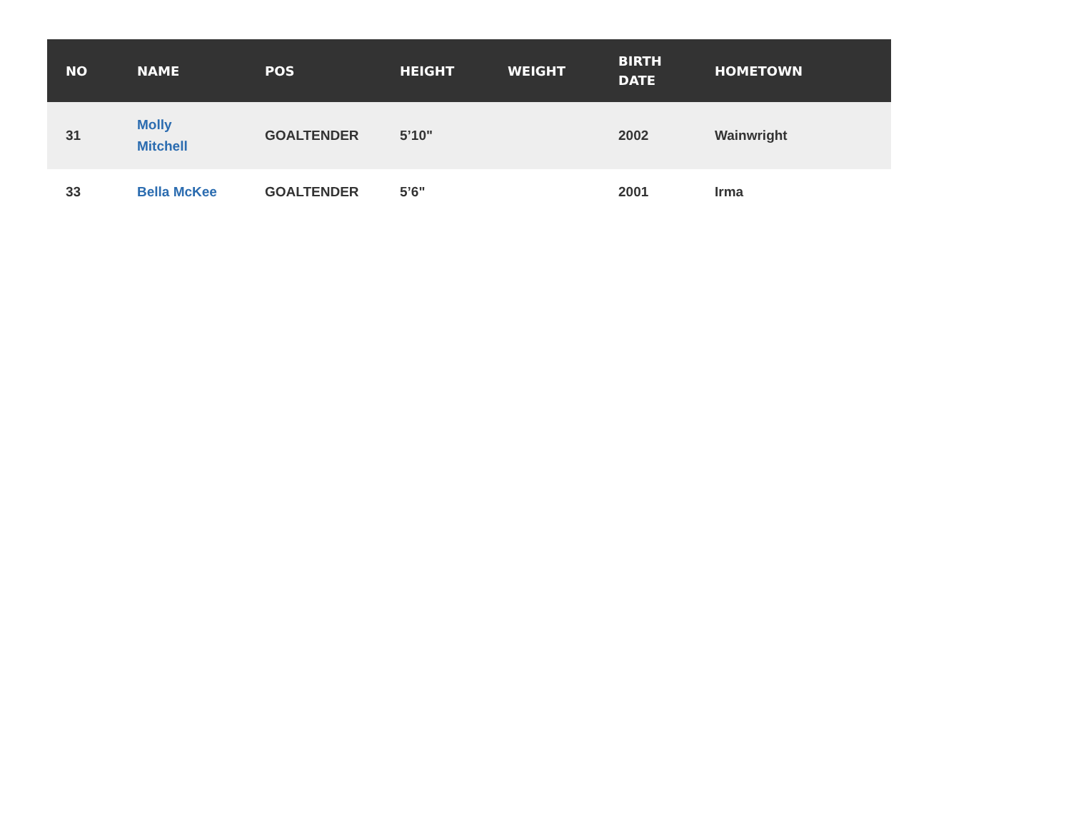| NO | NAME | POS | HEIGHT | WEIGHT | BIRTH DATE | HOMETOWN |
| --- | --- | --- | --- | --- | --- | --- |
| 31 | Molly Mitchell | GOALTENDER | 5’10" | | 2002 | Wainwright |
| 33 | Bella McKee | GOALTENDER | 5’6" | | 2001 | Irma |